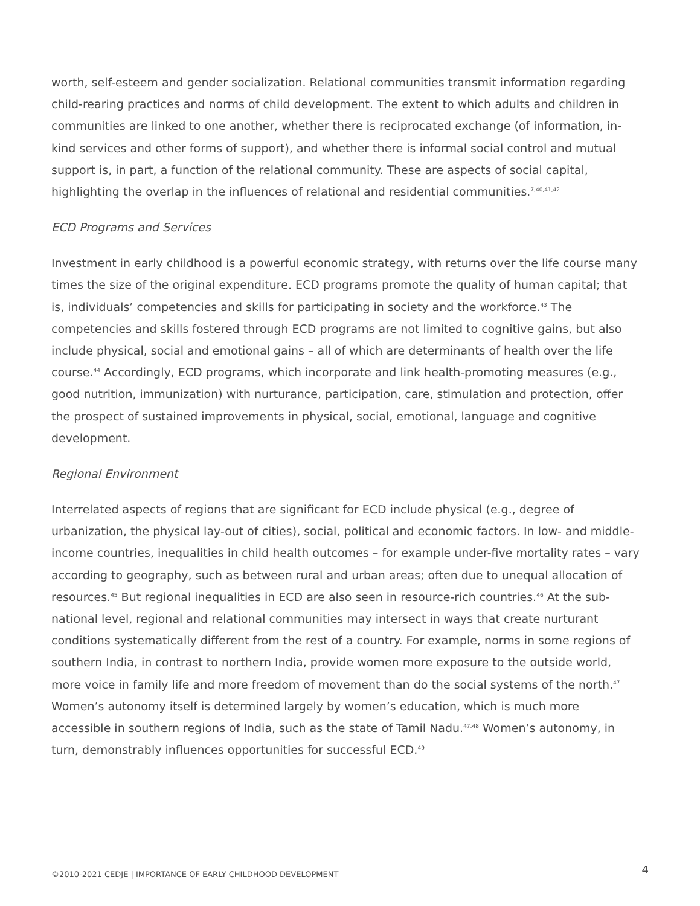worth, self-esteem and gender socialization. Relational communities transmit information regarding child-rearing practices and norms of child development. The extent to which adults and children in communities are linked to one another, whether there is reciprocated exchange (of information, in-kind services and other forms of support), and whether there is informal social control and mutual support is, in part, a function of the relational community. These are aspects of social capital, highlighting the overlap in the influences of relational and residential communities.<sup>7,40,41,42</sup>
ECD Programs and Services
Investment in early childhood is a powerful economic strategy, with returns over the life course many times the size of the original expenditure. ECD programs promote the quality of human capital; that is, individuals’ competencies and skills for participating in society and the workforce.<sup>43</sup> The competencies and skills fostered through ECD programs are not limited to cognitive gains, but also include physical, social and emotional gains – all of which are determinants of health over the life course.<sup>44</sup> Accordingly, ECD programs, which incorporate and link health-promoting measures (e.g., good nutrition, immunization) with nurturance, participation, care, stimulation and protection, offer the prospect of sustained improvements in physical, social, emotional, language and cognitive development.
Regional Environment
Interrelated aspects of regions that are significant for ECD include physical (e.g., degree of urbanization, the physical lay-out of cities), social, political and economic factors. In low- and middle-income countries, inequalities in child health outcomes – for example under-five mortality rates – vary according to geography, such as between rural and urban areas; often due to unequal allocation of resources.<sup>45</sup> But regional inequalities in ECD are also seen in resource-rich countries.<sup>46</sup> At the sub-national level, regional and relational communities may intersect in ways that create nurturant conditions systematically different from the rest of a country. For example, norms in some regions of southern India, in contrast to northern India, provide women more exposure to the outside world, more voice in family life and more freedom of movement than do the social systems of the north.<sup>47</sup> Women’s autonomy itself is determined largely by women’s education, which is much more accessible in southern regions of India, such as the state of Tamil Nadu.<sup>47,48</sup> Women’s autonomy, in turn, demonstrably influences opportunities for successful ECD.<sup>49</sup>
©2010-2021 CEDJE | IMPORTANCE OF EARLY CHILDHOOD DEVELOPMENT 4